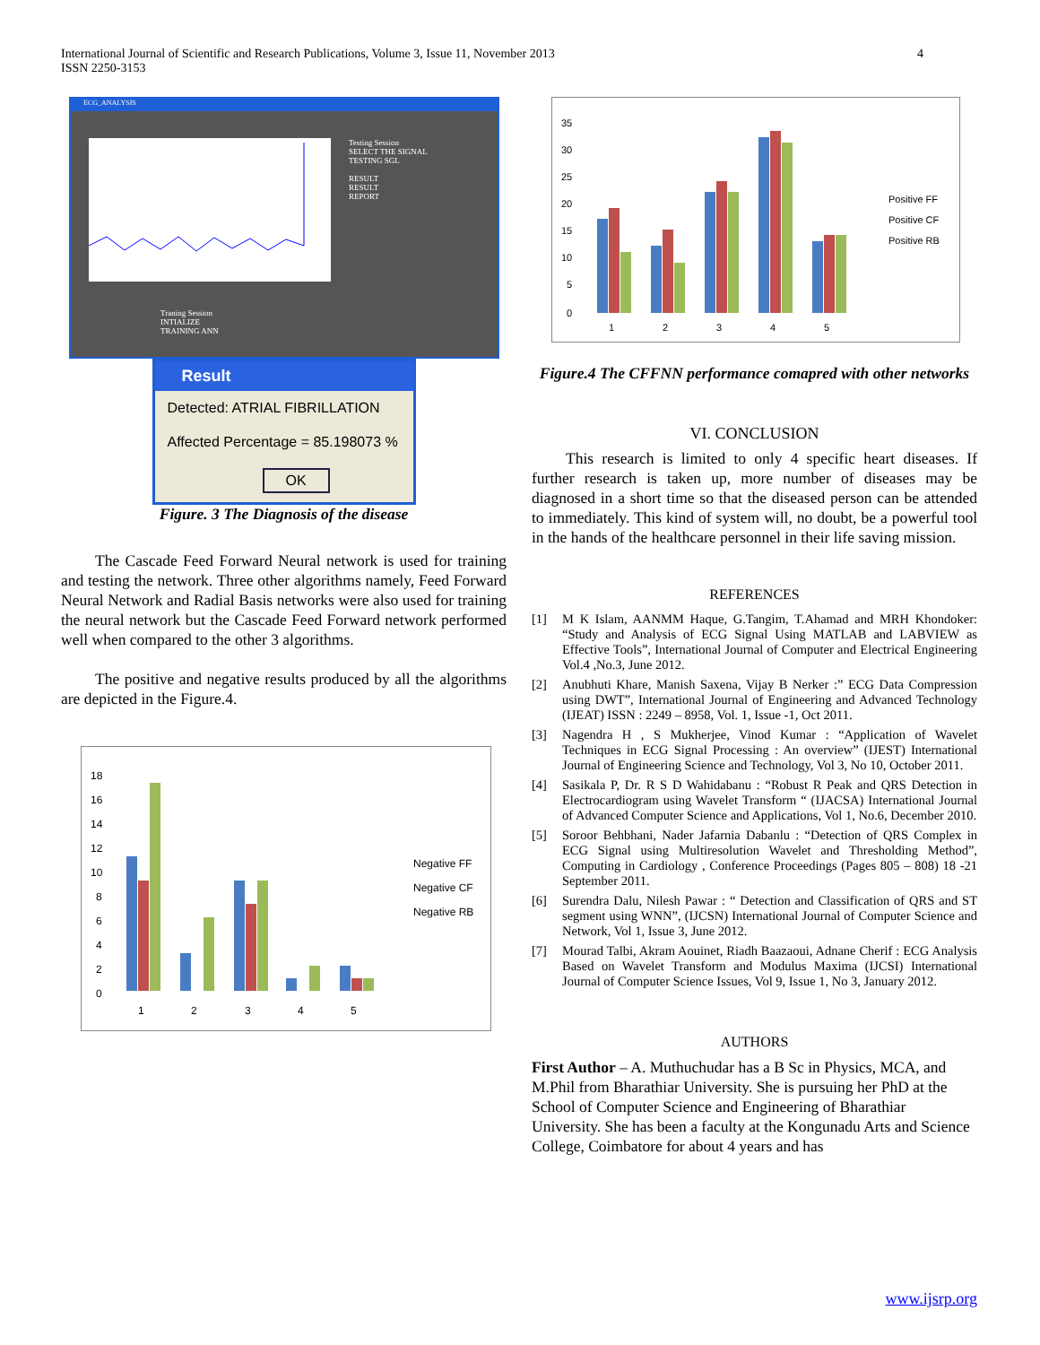International Journal of Scientific and Research Publications, Volume 3, Issue 11, November 2013
ISSN 2250-3153
4
ECG_ANALYSIS
Testing Session
SELECT THE SIGNAL
TESTING SGL
RESULT
RESULT
REPORT
Traning Session
INTIALIZE
TRAINING ANN
Result
Detected: ATRIAL FIBRILLATION
Affected Percentage = 85.198073 %
OK
Figure. 3 The Diagnosis of the disease
The Cascade Feed Forward Neural network is used for training and testing the network. Three other algorithms namely, Feed Forward Neural Network and Radial Basis networks were also used for training the neural network but the Cascade Feed Forward network performed well when compared to the other 3 algorithms.
The positive and negative results produced by all the algorithms are depicted in the Figure.4.
18
16
14
12
10
8
6
4
2
0
1
2
3
4
5
Negative FF
Negative CF
Negative RB
35
30
25
20
15
10
5
0
1
2
3
4
5
Positive FF
Positive CF
Positive RB
Figure.4 The CFFNN performance comapred with other networks
VI. CONCLUSION
This research is limited to only 4 specific heart diseases. If further research is taken up, more number of diseases may be diagnosed in a short time so that the diseased person can be attended to immediately. This kind of system will, no doubt, be a powerful tool in the hands of the healthcare personnel in their life saving mission.
REFERENCES
[1] M K Islam, AANMM Haque, G.Tangim, T.Ahamad and MRH Khondoker: “Study and Analysis of ECG Signal Using MATLAB and LABVIEW as Effective Tools”, International Journal of Computer and Electrical Engineering Vol.4 ,No.3, June 2012.
[2] Anubhuti Khare, Manish Saxena, Vijay B Nerker :” ECG Data Compression using DWT”, International Journal of Engineering and Advanced Technology (IJEAT) ISSN : 2249 – 8958, Vol. 1, Issue -1, Oct 2011.
[3] Nagendra H , S Mukherjee, Vinod Kumar : “Application of Wavelet Techniques in ECG Signal Processing : An overview” (IJEST) International Journal of Engineering Science and Technology, Vol 3, No 10, October 2011.
[4] Sasikala P, Dr. R S D Wahidabanu : “Robust R Peak and QRS Detection in Electrocardiogram using Wavelet Transform “ (IJACSA) International Journal of Advanced Computer Science and Applications, Vol 1, No.6, December 2010.
[5] Soroor Behbhani, Nader Jafarnia Dabanlu : “Detection of QRS Complex in ECG Signal using Multiresolution Wavelet and Thresholding Method”, Computing in Cardiology , Conference Proceedings (Pages 805 – 808) 18 -21 September 2011.
[6] Surendra Dalu, Nilesh Pawar : “ Detection and Classification of QRS and ST segment using WNN”, (IJCSN) International Journal of Computer Science and Network, Vol 1, Issue 3, June 2012.
[7] Mourad Talbi, Akram Aouinet, Riadh Baazaoui, Adnane Cherif : ECG Analysis Based on Wavelet Transform and Modulus Maxima (IJCSI) International Journal of Computer Science Issues, Vol 9, Issue 1, No 3, January 2012.
AUTHORS
First Author – A. Muthuchudar has a B Sc in Physics, MCA, and M.Phil from Bharathiar University. She is pursuing her PhD at the School of Computer Science and Engineering of Bharathiar University. She has been a faculty at the Kongunadu Arts and Science College, Coimbatore for about 4 years and has
www.ijsrp.org